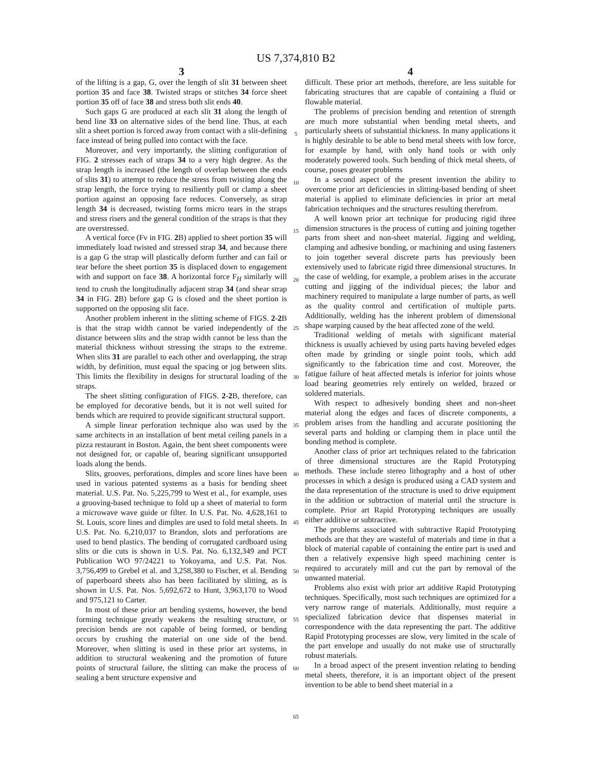US 7,374,810 B2
3
of the lifting is a gap, G, over the length of slit 31 between sheet portion 35 and face 38. Twisted straps or stitches 34 force sheet portion 35 off of face 38 and stress both slit ends 40.
Such gaps G are produced at each slit 31 along the length of bend line 33 on alternative sides of the bend line. Thus, at each slit a sheet portion is forced away from contact with a slit-defining face instead of being pulled into contact with the face.
Moreover, and very importantly, the slitting configuration of FIG. 2 stresses each of straps 34 to a very high degree. As the strap length is increased (the length of overlap between the ends of slits 31) to attempt to reduce the stress from twisting along the strap length, the force trying to resiliently pull or clamp a sheet portion against an opposing face reduces. Conversely, as strap length 34 is decreased, twisting forms micro tears in the straps and stress risers and the general condition of the straps is that they are overstressed.
A vertical force (Fv in FIG. 2 B) applied to sheet portion 35 will immediately load twisted and stressed strap 34, and because there is a gap G the strap will plastically deform further and can fail or tear before the sheet portion 35 is displaced down to engagement with and support on face 38. A horizontal force F<sub>H</sub> similarly will tend to crush the longitudinally adjacent strap 34 (and shear strap 34 in FIG. 2 B) before gap G is closed and the sheet portion is supported on the opposing slit face.
Another problem inherent in the slitting scheme of FIGS. 2-2 B is that the strap width cannot be varied independently of the distance between slits and the strap width cannot be less than the material thickness without stressing the straps to the extreme. When slits 31 are parallel to each other and overlapping, the strap width, by definition, must equal the spacing or jog between slits. This limits the flexibility in designs for structural loading of the straps.
The sheet slitting configuration of FIGS. 2-2 B, therefore, can be employed for decorative bends, but it is not well suited for bends which are required to provide significant structural support.
A simple linear perforation technique also was used by the same architects in an installation of bent metal ceiling panels in a pizza restaurant in Boston. Again, the bent sheet components were not designed for, or capable of, bearing significant unsupported loads along the bends.
Slits, grooves, perforations, dimples and score lines have been used in various patented systems as a basis for bending sheet material. U.S. Pat. No. 5,225,799 to West et al., for example, uses a grooving-based technique to fold up a sheet of material to form a microwave wave guide or filter. In U.S. Pat. No. 4,628,161 to St. Louis, score lines and dimples are used to fold metal sheets. In U.S. Pat. No. 6,210,037 to Brandon, slots and perforations are used to bend plastics. The bending of corrugated cardboard using slits or die cuts is shown in U.S. Pat. No. 6,132,349 and PCT Publication WO 97/24221 to Yokoyama, and U.S. Pat. Nos. 3,756,499 to Grebel et al. and 3,258,380 to Fischer, et al. Bending of paperboard sheets also has been facilitated by slitting, as is shown in U.S. Pat. Nos. 5,692,672 to Hunt, 3,963,170 to Wood and 975,121 to Carter.
In most of these prior art bending systems, however, the bend forming technique greatly weakens the resulting structure, or precision bends are not capable of being formed, or bending occurs by crushing the material on one side of the bend. Moreover, when slitting is used in these prior art systems, in addition to structural weakening and the promotion of future points of structural failure, the slitting can make the process of sealing a bent structure expensive and
5
10
15
20
25
30
35
40
45
50
55
60
65
4
difficult. These prior art methods, therefore, are less suitable for fabricating structures that are capable of containing a fluid or flowable material.
The problems of precision bending and retention of strength are much more substantial when bending metal sheets, and particularly sheets of substantial thickness. In many applications it is highly desirable to be able to bend metal sheets with low force, for example by hand, with only hand tools or with only moderately powered tools. Such bending of thick metal sheets, of course, poses greater problems
In a second aspect of the present invention the ability to overcome prior art deficiencies in slitting-based bending of sheet material is applied to eliminate deficiencies in prior art metal fabrication techniques and the structures resulting therefrom.
A well known prior art technique for producing rigid three dimension structures is the process of cutting and joining together parts from sheet and non-sheet material. Jigging and welding, clamping and adhesive bonding, or machining and using fasteners to join together several discrete parts has previously been extensively used to fabricate rigid three dimensional structures. In the case of welding, for example, a problem arises in the accurate cutting and jigging of the individual pieces; the labor and machinery required to manipulate a large number of parts, as well as the quality control and certification of multiple parts. Additionally, welding has the inherent problem of dimensional shape warping caused by the heat affected zone of the weld.
Traditional welding of metals with significant material thickness is usually achieved by using parts having beveled edges often made by grinding or single point tools, which add significantly to the fabrication time and cost. Moreover, the fatigue failure of heat affected metals is inferior for joints whose load bearing geometries rely entirely on welded, brazed or soldered materials.
With respect to adhesively bonding sheet and non-sheet material along the edges and faces of discrete components, a problem arises from the handling and accurate positioning the several parts and holding or clamping them in place until the bonding method is complete.
Another class of prior art techniques related to the fabrication of three dimensional structures are the Rapid Prototyping methods. These include stereo lithography and a host of other processes in which a design is produced using a CAD system and the data representation of the structure is used to drive equipment in the addition or subtraction of material until the structure is complete. Prior art Rapid Prototyping techniques are usually either additive or subtractive.
The problems associated with subtractive Rapid Prototyping methods are that they are wasteful of materials and time in that a block of material capable of containing the entire part is used and then a relatively expensive high speed machining center is required to accurately mill and cut the part by removal of the unwanted material.
Problems also exist with prior art additive Rapid Prototyping techniques. Specifically, most such techniques are optimized for a very narrow range of materials. Additionally, most require a specialized fabrication device that dispenses material in correspondence with the data representing the part. The additive Rapid Prototyping processes are slow, very limited in the scale of the part envelope and usually do not make use of structurally robust materials.
In a broad aspect of the present invention relating to bending metal sheets, therefore, it is an important object of the present invention to be able to bend sheet material in a